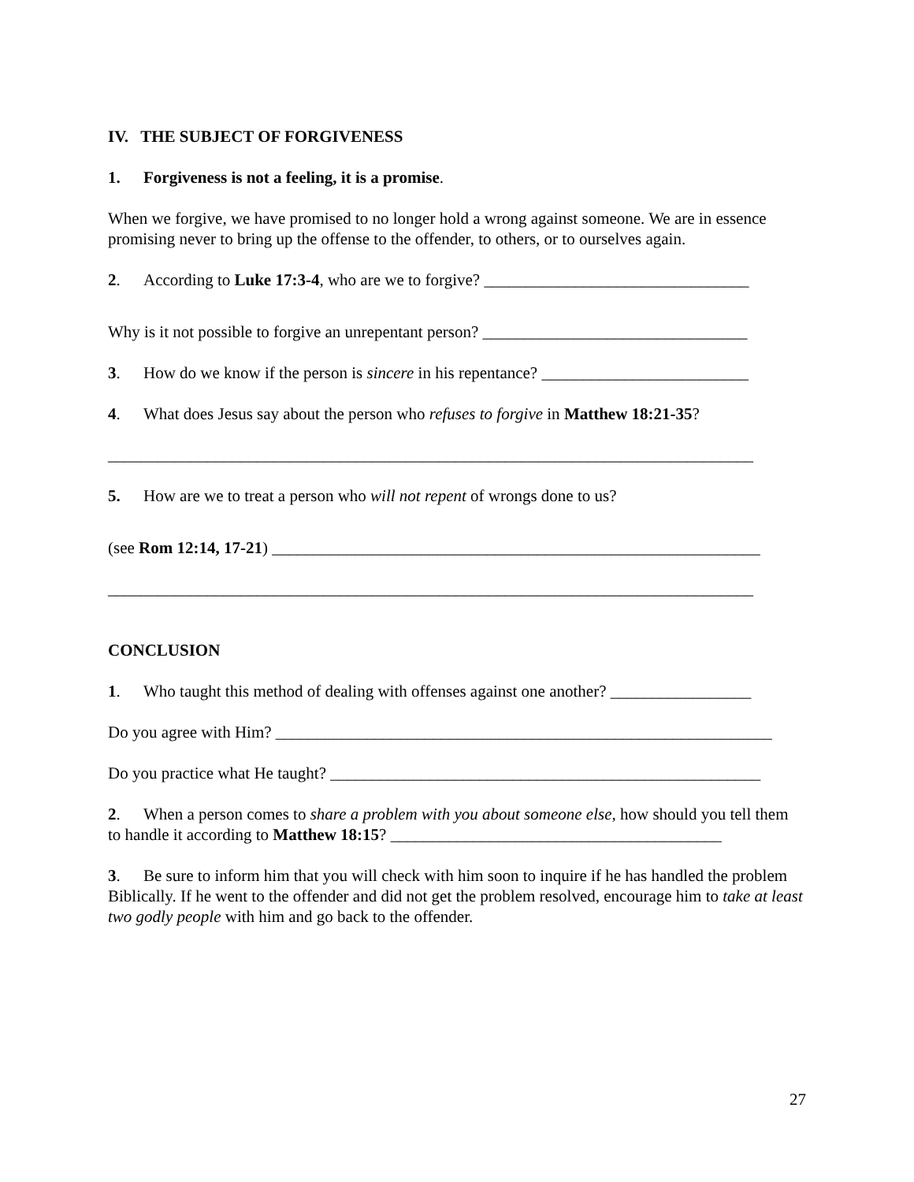IV. THE SUBJECT OF FORGIVENESS
1. Forgiveness is not a feeling, it is a promise.
When we forgive, we have promised to no longer hold a wrong against someone. We are in essence promising never to bring up the offense to the offender, to others, or to ourselves again.
2. According to Luke 17:3-4, who are we to forgive? ________________________________
Why is it not possible to forgive an unrepentant person? ________________________________
3. How do we know if the person is sincere in his repentance? _________________________
4. What does Jesus say about the person who refuses to forgive in Matthew 18:21-35?
______________________________________________________________________________
5. How are we to treat a person who will not repent of wrongs done to us?
(see Rom 12:14, 17-21) ___________________________________________________________
______________________________________________________________________________
CONCLUSION
1. Who taught this method of dealing with offenses against one another? _________________
Do you agree with Him? ____________________________________________________________
Do you practice what He taught? ____________________________________________________
2. When a person comes to share a problem with you about someone else, how should you tell them to handle it according to Matthew 18:15? ________________________________________
3. Be sure to inform him that you will check with him soon to inquire if he has handled the problem Biblically. If he went to the offender and did not get the problem resolved, encourage him to take at least two godly people with him and go back to the offender.
27